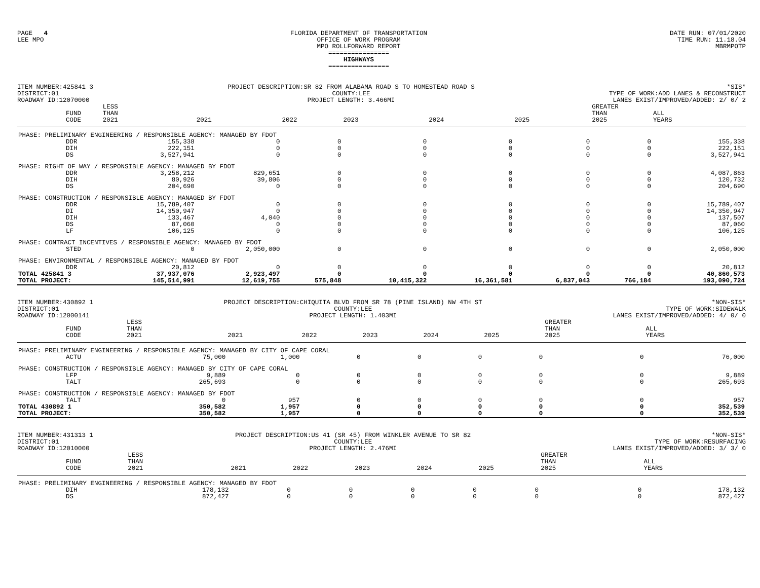PAGE 4
LEE MPO
FLORIDA DEPARTMENT OF TRANSPORTATION
OFFICE OF WORK PROGRAM
MPO ROLLFORWARD REPORT
================
HIGHWAYS
================
DATE RUN: 07/01/2020
TIME RUN: 11.18.04
MBRMPOTP
ITEM NUMBER:425841 3
DISTRICT:01
ROADWAY ID:12070000
PROJECT DESCRIPTION:SR 82 FROM ALABAMA ROAD S TO HOMESTEAD ROAD S
COUNTY:LEE
PROJECT LENGTH: 3.466MI
*SIS*
TYPE OF WORK:ADD LANES & RECONSTRUCT
LANES EXIST/IMPROVED/ADDED: 2/ 0/ 2
| | FUND CODE | LESS THAN 2021 | 2021 | 2022 | 2023 | 2024 | 2025 | GREATER THAN 2025 | ALL YEARS |
| --- | --- | --- | --- | --- | --- | --- | --- | --- | --- |
| PHASE: PRELIMINARY ENGINEERING / RESPONSIBLE AGENCY: MANAGED BY FDOT | | | | | | | | | |
| | DDR | 155,338 | 0 | 0 | 0 | 0 | 0 | 0 | 155,338 |
| | DIH | 222,151 | 0 | 0 | 0 | 0 | 0 | 0 | 222,151 |
| | DS | 3,527,941 | 0 | 0 | 0 | 0 | 0 | 0 | 3,527,941 |
| PHASE: RIGHT OF WAY / RESPONSIBLE AGENCY: MANAGED BY FDOT | | | | | | | | | |
| | DDR | 3,258,212 | 829,651 | 0 | 0 | 0 | 0 | 0 | 4,087,863 |
| | DIH | 80,926 | 39,806 | 0 | 0 | 0 | 0 | 0 | 120,732 |
| | DS | 204,690 | 0 | 0 | 0 | 0 | 0 | 0 | 204,690 |
| PHASE: CONSTRUCTION / RESPONSIBLE AGENCY: MANAGED BY FDOT | | | | | | | | | |
| | DDR | 15,789,407 | 0 | 0 | 0 | 0 | 0 | 0 | 15,789,407 |
| | DI | 14,350,947 | 0 | 0 | 0 | 0 | 0 | 0 | 14,350,947 |
| | DIH | 133,467 | 4,040 | 0 | 0 | 0 | 0 | 0 | 137,507 |
| | DS | 87,060 | 0 | 0 | 0 | 0 | 0 | 0 | 87,060 |
| | LF | 106,125 | 0 | 0 | 0 | 0 | 0 | 0 | 106,125 |
| PHASE: CONTRACT INCENTIVES / RESPONSIBLE AGENCY: MANAGED BY FDOT | | | | | | | | | |
| | STED | 0 | 2,050,000 | 0 | 0 | 0 | 0 | 0 | 2,050,000 |
| PHASE: ENVIRONMENTAL / RESPONSIBLE AGENCY: MANAGED BY FDOT | | | | | | | | | |
| | DDR | 20,812 | 0 | 0 | 0 | 0 | 0 | 0 | 20,812 |
| TOTAL 425841 3 | | 37,937,076 | 2,923,497 | 0 | 0 | 0 | 0 | 0 | 40,860,573 |
| TOTAL PROJECT: | | 145,514,991 | 12,619,755 | 575,848 | 10,415,322 | 16,361,581 | 6,837,043 | 766,184 | 193,090,724 |
ITEM NUMBER:430892 1
DISTRICT:01
ROADWAY ID:12000141
PROJECT DESCRIPTION:CHIQUITA BLVD FROM SR 78 (PINE ISLAND) NW 4TH ST
COUNTY:LEE
PROJECT LENGTH: 1.403MI
*NON-SIS*
TYPE OF WORK:SIDEWALK
LANES EXIST/IMPROVED/ADDED: 4/ 0/ 0
| | FUND CODE | LESS THAN 2021 | 2021 | 2022 | 2023 | 2024 | 2025 | GREATER THAN 2025 | ALL YEARS |
| --- | --- | --- | --- | --- | --- | --- | --- | --- | --- |
| PHASE: PRELIMINARY ENGINEERING / RESPONSIBLE AGENCY: MANAGED BY CITY OF CAPE CORAL | | | | | | | | | |
| | ACTU | 75,000 | 1,000 | 0 | 0 | 0 | 0 | 0 | 76,000 |
| PHASE: CONSTRUCTION / RESPONSIBLE AGENCY: MANAGED BY CITY OF CAPE CORAL | | | | | | | | | |
| | LFP | 9,889 | 0 | 0 | 0 | 0 | 0 | 0 | 9,889 |
| | TALT | 265,693 | 0 | 0 | 0 | 0 | 0 | 0 | 265,693 |
| PHASE: CONSTRUCTION / RESPONSIBLE AGENCY: MANAGED BY FDOT | | | | | | | | | |
| | TALT | 0 | 957 | 0 | 0 | 0 | 0 | 0 | 957 |
| TOTAL 430892 1 | | 350,582 | 1,957 | 0 | 0 | 0 | 0 | 0 | 352,539 |
| TOTAL PROJECT: | | 350,582 | 1,957 | 0 | 0 | 0 | 0 | 0 | 352,539 |
ITEM NUMBER:431313 1
DISTRICT:01
ROADWAY ID:12010000
PROJECT DESCRIPTION:US 41 (SR 45) FROM WINKLER AVENUE TO SR 82
COUNTY:LEE
PROJECT LENGTH: 2.476MI
*NON-SIS*
TYPE OF WORK:RESURFACING
LANES EXIST/IMPROVED/ADDED: 3/ 3/ 0
| | FUND CODE | LESS THAN 2021 | 2021 | 2022 | 2023 | 2024 | 2025 | GREATER THAN 2025 | ALL YEARS |
| --- | --- | --- | --- | --- | --- | --- | --- | --- | --- |
| PHASE: PRELIMINARY ENGINEERING / RESPONSIBLE AGENCY: MANAGED BY FDOT | | | | | | | | | |
| | DIH | 178,132 | 0 | 0 | 0 | 0 | 0 | 0 | 178,132 |
| | DS | 872,427 | 0 | 0 | 0 | 0 | 0 | 0 | 872,427 |